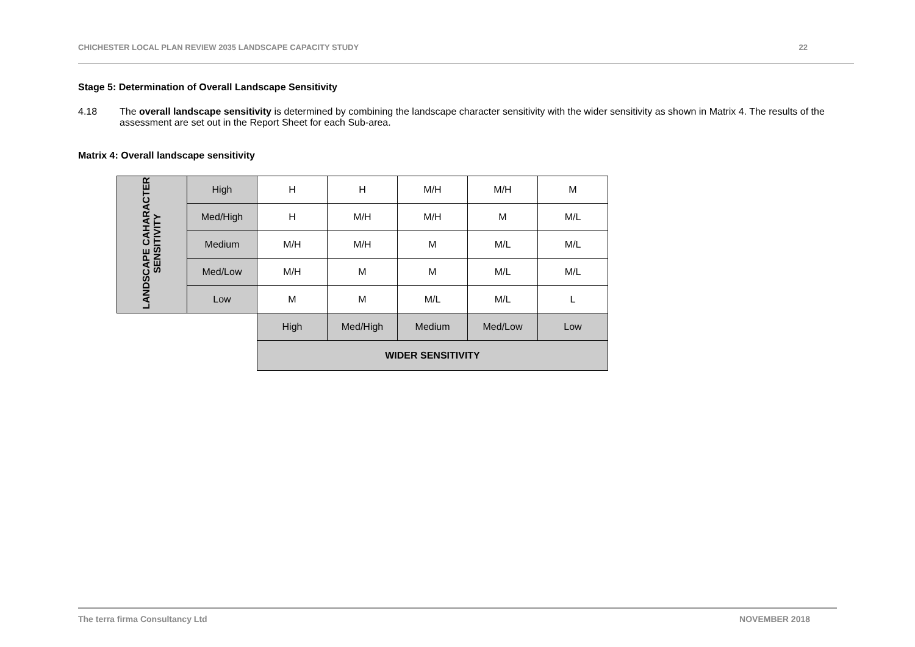CHICHESTER LOCAL PLAN REVIEW 2035 LANDSCAPE CAPACITY STUDY 22
Stage 5: Determination of Overall Landscape Sensitivity
4.18 The overall landscape sensitivity is determined by combining the landscape character sensitivity with the wider sensitivity as shown in Matrix 4. The results of the assessment are set out in the Report Sheet for each Sub-area.
Matrix 4: Overall landscape sensitivity
| LANDSCAPE CAHARACTER SENSITIVITY | High | H | H | M/H | M/H | M |
| | Med/High | H | M/H | M/H | M | M/L |
| | Medium | M/H | M/H | M | M/L | M/L |
| | Med/Low | M/H | M | M | M/L | M/L |
| | Low | M | M | M/L | M/L | L |
| | | High | Med/High | Medium | Med/Low | Low |
| | | WIDER SENSITIVITY | | | | |
The terra firma Consultancy Ltd NOVEMBER 2018